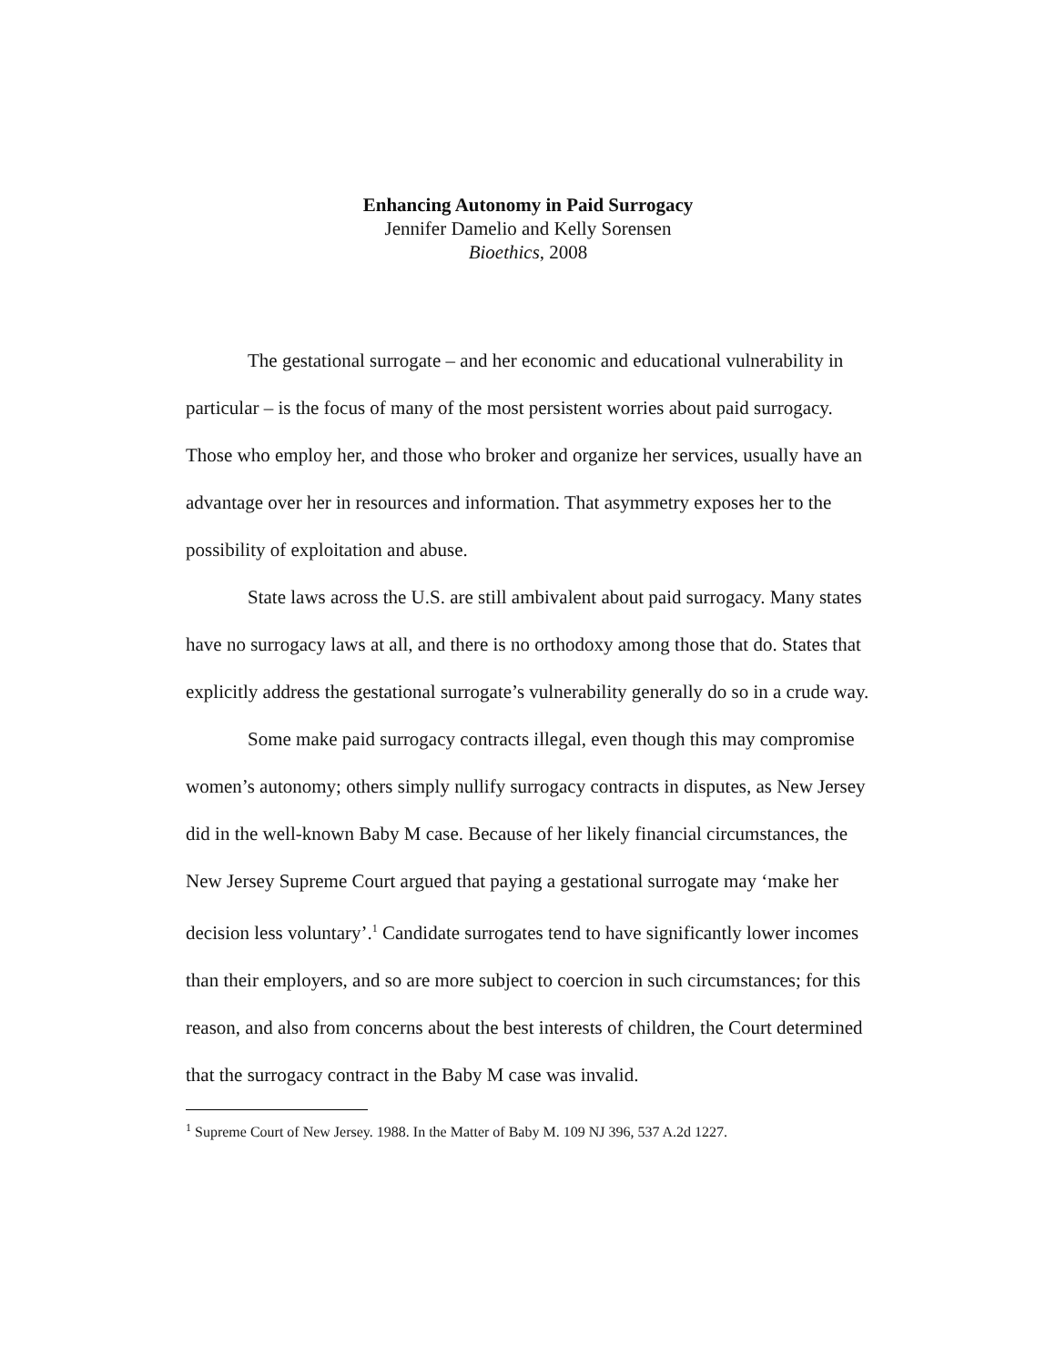Enhancing Autonomy in Paid Surrogacy
Jennifer Damelio and Kelly Sorensen
Bioethics, 2008
The gestational surrogate – and her economic and educational vulnerability in particular – is the focus of many of the most persistent worries about paid surrogacy. Those who employ her, and those who broker and organize her services, usually have an advantage over her in resources and information. That asymmetry exposes her to the possibility of exploitation and abuse.
State laws across the U.S. are still ambivalent about paid surrogacy. Many states have no surrogacy laws at all, and there is no orthodoxy among those that do. States that explicitly address the gestational surrogate’s vulnerability generally do so in a crude way.
Some make paid surrogacy contracts illegal, even though this may compromise women’s autonomy; others simply nullify surrogacy contracts in disputes, as New Jersey did in the well-known Baby M case. Because of her likely financial circumstances, the New Jersey Supreme Court argued that paying a gestational surrogate may ‘make her decision less voluntary’.<sup>1</sup> Candidate surrogates tend to have significantly lower incomes than their employers, and so are more subject to coercion in such circumstances; for this reason, and also from concerns about the best interests of children, the Court determined that the surrogacy contract in the Baby M case was invalid.
<sup>1</sup> Supreme Court of New Jersey. 1988. In the Matter of Baby M. 109 NJ 396, 537 A.2d 1227.